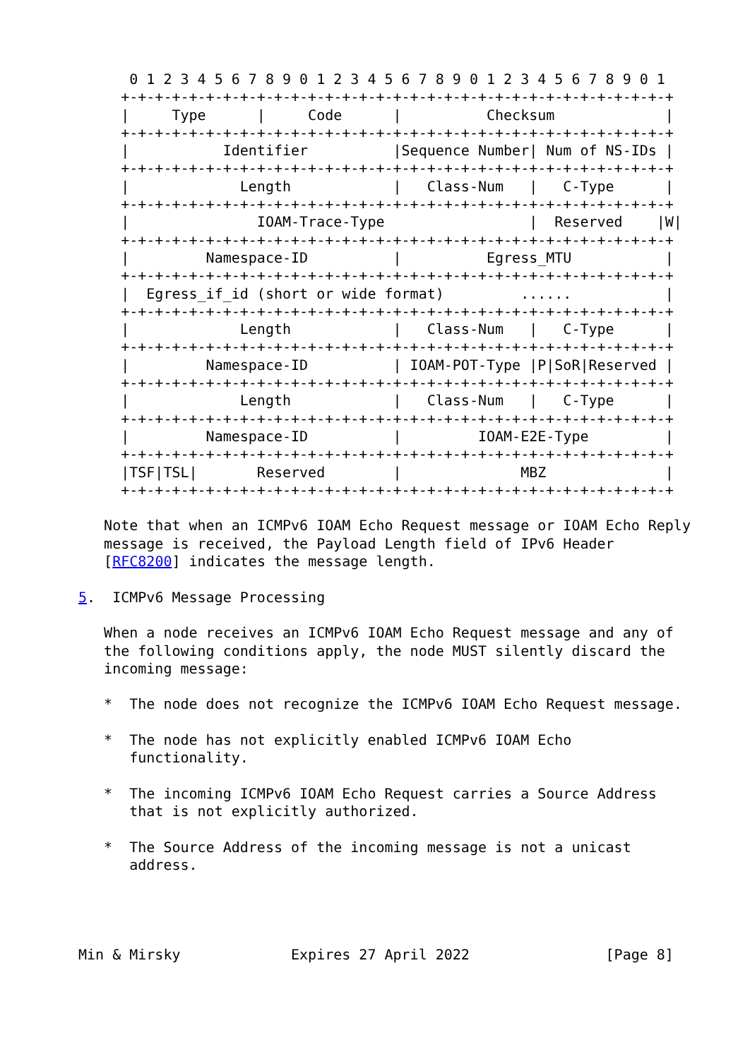0 1 2 3 4 5 6 7 8 9 0 1 2 3 4 5 6 7 8 9 0 1 2 3 4 5 6 7 8 9 0 1
     +-+-+-+-+-+-+-+-+-+-+-+-+-+-+-+-+-+-+-+-+-+-+-+-+-+-+-+-+-+-+-+-+
     |     Type      |     Code      |          Checksum             |
     +-+-+-+-+-+-+-+-+-+-+-+-+-+-+-+-+-+-+-+-+-+-+-+-+-+-+-+-+-+-+-+-+
     |           Identifier          |Sequence Number| Num of NS-IDs |
     +-+-+-+-+-+-+-+-+-+-+-+-+-+-+-+-+-+-+-+-+-+-+-+-+-+-+-+-+-+-+-+-+
     |             Length            |   Class-Num   |   C-Type      |
     +-+-+-+-+-+-+-+-+-+-+-+-+-+-+-+-+-+-+-+-+-+-+-+-+-+-+-+-+-+-+-+-+
     |               IOAM-Trace-Type                 |  Reserved    |W|
     +-+-+-+-+-+-+-+-+-+-+-+-+-+-+-+-+-+-+-+-+-+-+-+-+-+-+-+-+-+-+-+-+
     |         Namespace-ID          |          Egress_MTU           |
     +-+-+-+-+-+-+-+-+-+-+-+-+-+-+-+-+-+-+-+-+-+-+-+-+-+-+-+-+-+-+-+-+
     |  Egress_if_id (short or wide format)         ......           |
     +-+-+-+-+-+-+-+-+-+-+-+-+-+-+-+-+-+-+-+-+-+-+-+-+-+-+-+-+-+-+-+-+
     |             Length            |   Class-Num   |   C-Type      |
     +-+-+-+-+-+-+-+-+-+-+-+-+-+-+-+-+-+-+-+-+-+-+-+-+-+-+-+-+-+-+-+-+
     |         Namespace-ID          | IOAM-POT-Type |P|SoR|Reserved |
     +-+-+-+-+-+-+-+-+-+-+-+-+-+-+-+-+-+-+-+-+-+-+-+-+-+-+-+-+-+-+-+-+
     |             Length            |   Class-Num   |   C-Type      |
     +-+-+-+-+-+-+-+-+-+-+-+-+-+-+-+-+-+-+-+-+-+-+-+-+-+-+-+-+-+-+-+-+
     |         Namespace-ID          |         IOAM-E2E-Type         |
     +-+-+-+-+-+-+-+-+-+-+-+-+-+-+-+-+-+-+-+-+-+-+-+-+-+-+-+-+-+-+-+-+
     |TSF|TSL|       Reserved        |              MBZ              |
     +-+-+-+-+-+-+-+-+-+-+-+-+-+-+-+-+-+-+-+-+-+-+-+-+-+-+-+-+-+-+-+-+

   Note that when an ICMPv6 IOAM Echo Request message or IOAM Echo Reply
   message is received, the Payload Length field of IPv6 Header
   [RFC8200] indicates the message length.

5.  ICMPv6 Message Processing

   When a node receives an ICMPv6 IOAM Echo Request message and any of
   the following conditions apply, the node MUST silently discard the
   incoming message:

   *  The node does not recognize the ICMPv6 IOAM Echo Request message.

   *  The node has not explicitly enabled ICMPv6 IOAM Echo
      functionality.

   *  The incoming ICMPv6 IOAM Echo Request carries a Source Address
      that is not explicitly authorized.

   *  The Source Address of the incoming message is not a unicast
      address.




Min & Mirsky             Expires 27 April 2022                [Page 8]